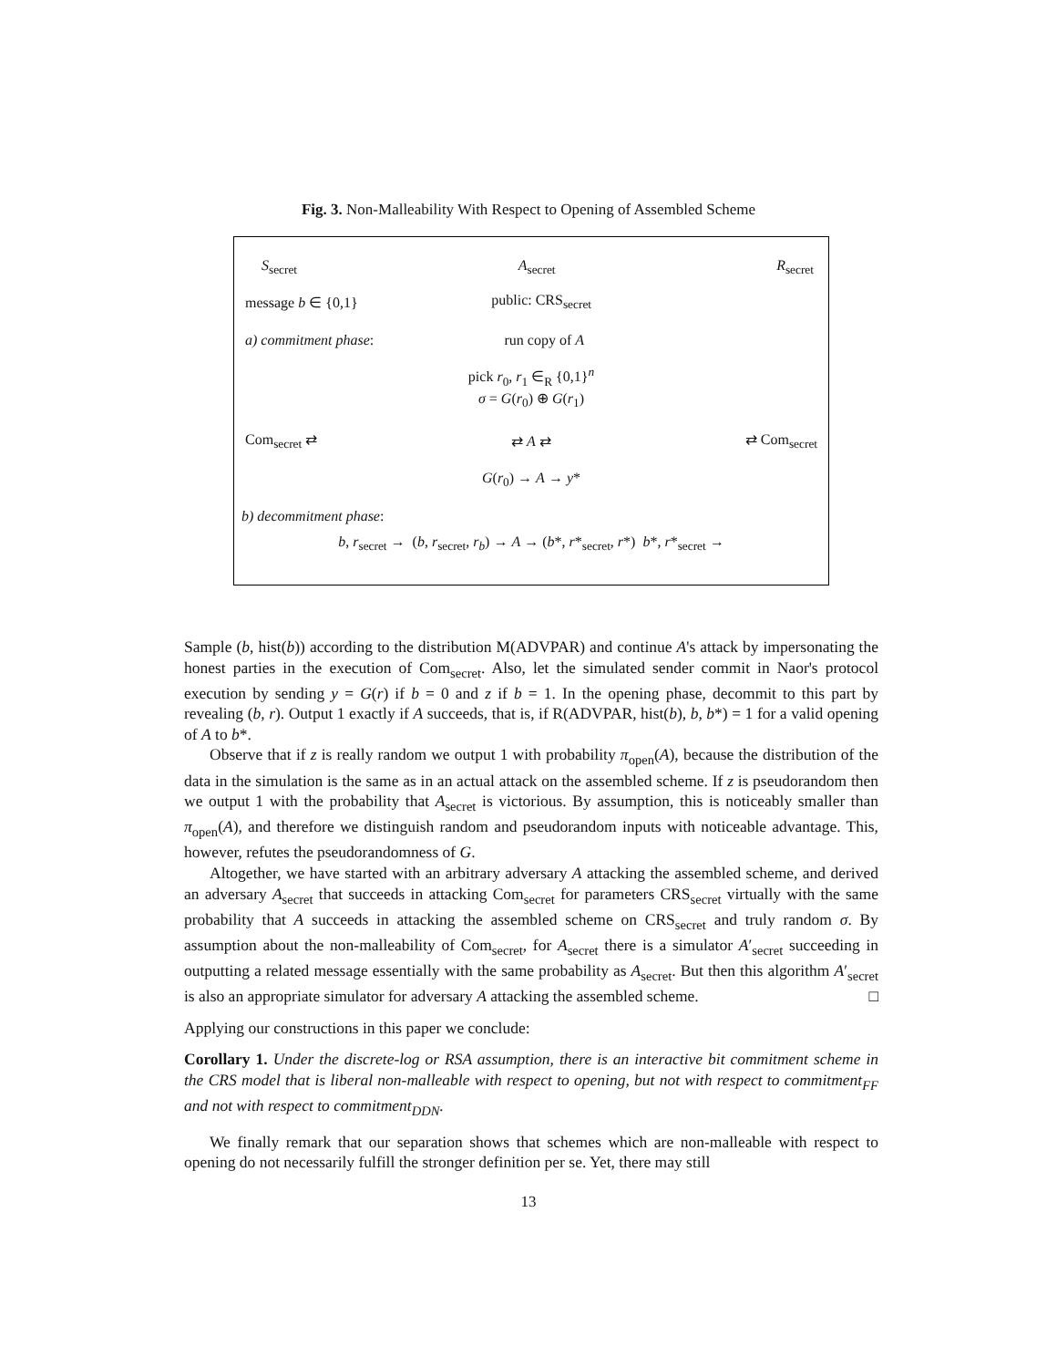Fig. 3. Non-Malleability With Respect to Opening of Assembled Scheme
S<sub>secret</sub> A<sub>secret</sub> R<sub>secret</sub>
message b ∈ {0,1} public: CRS<sub>secret</sub>
a) commitment phase: run copy of A
pick r<sub>0</sub>, r<sub>1</sub> ∈<sub>R</sub> {0,1}<sup>n</sup>
σ = G(r<sub>0</sub>) ⊕ G(r<sub>1</sub>)
Com<sub>secret</sub> ⇄ ⇄ A ⇄ ⇄ Com<sub>secret</sub>
G(r<sub>0</sub>) → A → y*
b) decommitment phase:
b, r<sub>secret</sub> → (b, r<sub>secret</sub>, r<sub>b</sub>) → A → (b*, r*<sub>secret</sub>, r*) b*, r*<sub>secret</sub> →
Sample (b, hist(b)) according to the distribution M(ADVPAR) and continue A's attack by impersonating the honest parties in the execution of Com<sub>secret</sub>. Also, let the simulated sender commit in Naor's protocol execution by sending y = G(r) if b = 0 and z if b = 1. In the opening phase, decommit to this part by revealing (b, r). Output 1 exactly if A succeeds, that is, if R(ADVPAR, hist(b), b, b*) = 1 for a valid opening of A to b*.
Observe that if z is really random we output 1 with probability π<sub>open</sub>(A), because the distribution of the data in the simulation is the same as in an actual attack on the assembled scheme. If z is pseudorandom then we output 1 with the probability that A<sub>secret</sub> is victorious. By assumption, this is noticeably smaller than π<sub>open</sub>(A), and therefore we distinguish random and pseudorandom inputs with noticeable advantage. This, however, refutes the pseudorandomness of G.
Altogether, we have started with an arbitrary adversary A attacking the assembled scheme, and derived an adversary A<sub>secret</sub> that succeeds in attacking Com<sub>secret</sub> for parameters CRS<sub>secret</sub> virtually with the same probability that A succeeds in attacking the assembled scheme on CRS<sub>secret</sub> and truly random σ. By assumption about the non-malleability of Com<sub>secret</sub>, for A<sub>secret</sub> there is a simulator A′<sub>secret</sub> succeeding in outputting a related message essentially with the same probability as A<sub>secret</sub>. But then this algorithm A′<sub>secret</sub> is also an appropriate simulator for adversary A attacking the assembled scheme. □
Applying our constructions in this paper we conclude:
Corollary 1. Under the discrete-log or RSA assumption, there is an interactive bit commitment scheme in the CRS model that is liberal non-malleable with respect to opening, but not with respect to commitment<sub>FF</sub> and not with respect to commitment<sub>DDN</sub>.
We finally remark that our separation shows that schemes which are non-malleable with respect to opening do not necessarily fulfill the stronger definition per se. Yet, there may still
13